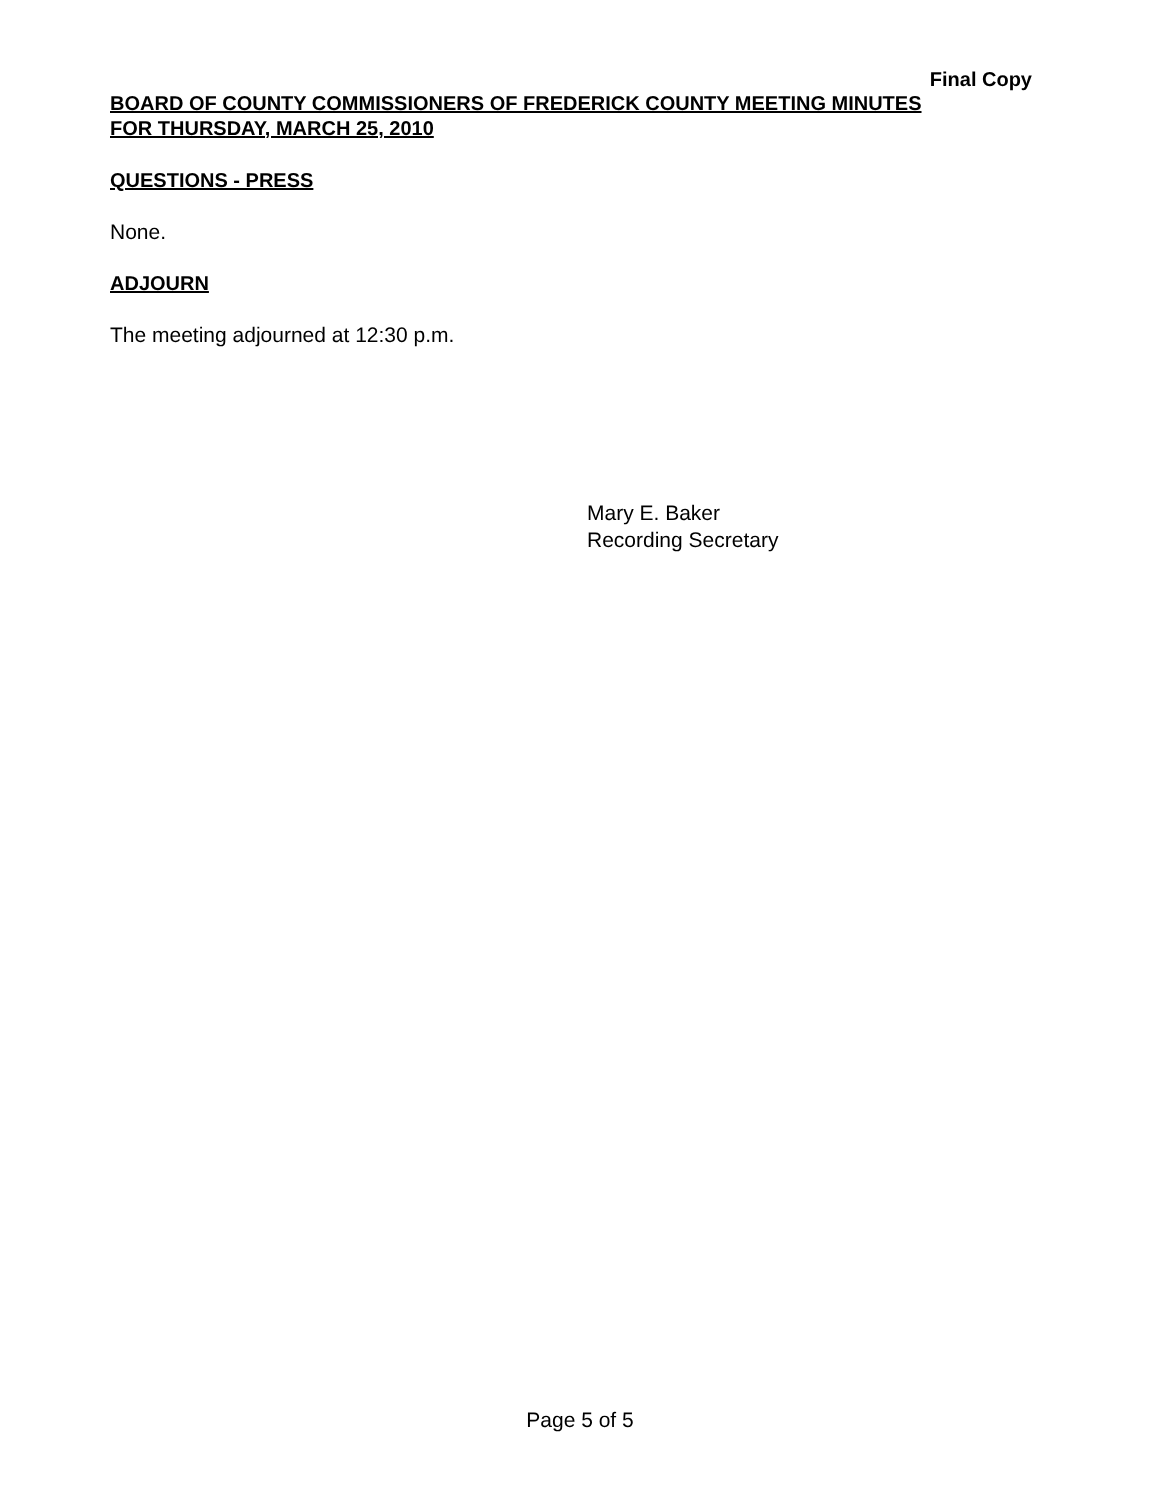Final Copy
BOARD OF COUNTY COMMISSIONERS OF FREDERICK COUNTY MEETING MINUTES
FOR THURSDAY, MARCH 25, 2010
QUESTIONS - PRESS
None.
ADJOURN
The meeting adjourned at 12:30 p.m.
Mary E. Baker
Recording Secretary
Page 5 of 5